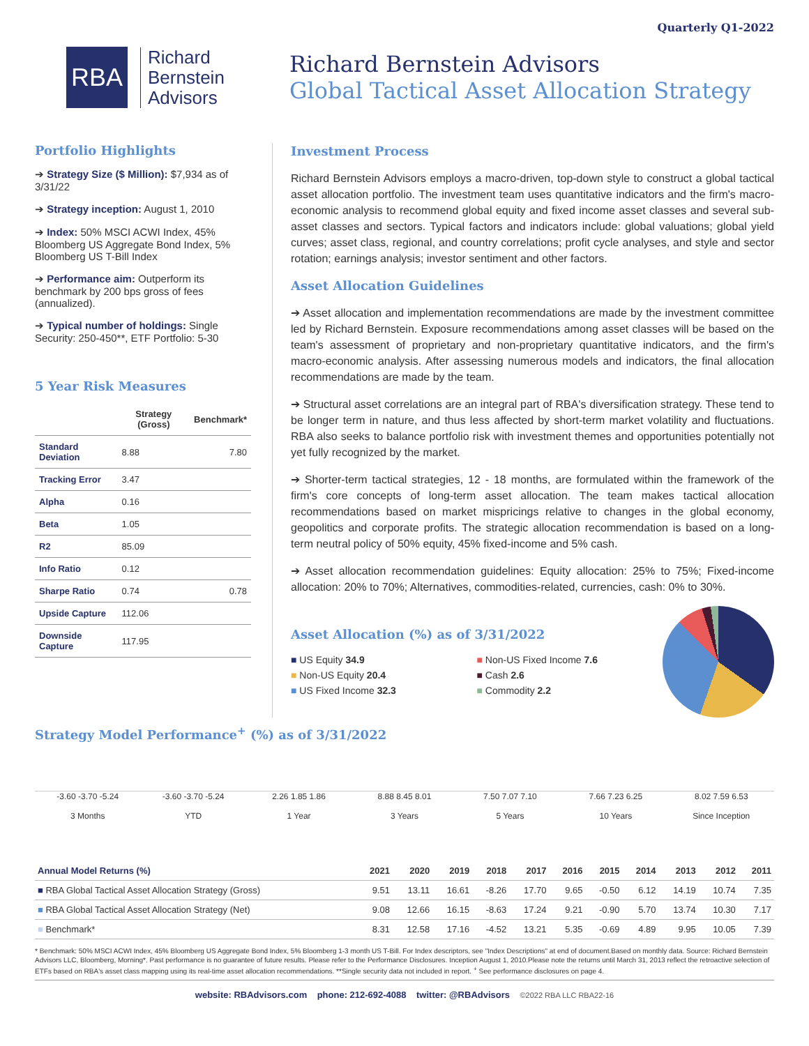Quarterly Q1-2022
RBA
Richard
Bernstein
Advisors
Richard Bernstein Advisors
Global Tactical Asset Allocation Strategy
Portfolio Highlights
➔ Strategy Size ($ Million): $7,934 as of 3/31/22
➔ Strategy inception: August 1, 2010
➔ Index: 50% MSCI ACWI Index, 45% Bloomberg US Aggregate Bond Index, 5% Bloomberg US T-Bill Index
➔ Performance aim: Outperform its benchmark by 200 bps gross of fees (annualized).
➔ Typical number of holdings: Single Security: 250-450**, ETF Portfolio: 5-30
5 Year Risk Measures
| | Strategy (Gross) | Benchmark* |
| --- | --- | --- |
| Standard Deviation | 8.88 | 7.80 |
| Tracking Error | 3.47 | |
| Alpha | 0.16 | |
| Beta | 1.05 | |
| R2 | 85.09 | |
| Info Ratio | 0.12 | |
| Sharpe Ratio | 0.74 | 0.78 |
| Upside Capture | 112.06 | |
| Downside Capture | 117.95 | |
Investment Process
Richard Bernstein Advisors employs a macro-driven, top-down style to construct a global tactical asset allocation portfolio. The investment team uses quantitative indicators and the firm's macro-economic analysis to recommend global equity and fixed income asset classes and several sub-asset classes and sectors. Typical factors and indicators include: global valuations; global yield curves; asset class, regional, and country correlations; profit cycle analyses, and style and sector rotation; earnings analysis; investor sentiment and other factors.
Asset Allocation Guidelines
➔ Asset allocation and implementation recommendations are made by the investment committee led by Richard Bernstein. Exposure recommendations among asset classes will be based on the team's assessment of proprietary and non-proprietary quantitative indicators, and the firm's macro-economic analysis. After assessing numerous models and indicators, the final allocation recommendations are made by the team.
➔ Structural asset correlations are an integral part of RBA's diversification strategy. These tend to be longer term in nature, and thus less affected by short-term market volatility and fluctuations. RBA also seeks to balance portfolio risk with investment themes and opportunities potentially not yet fully recognized by the market.
➔ Shorter-term tactical strategies, 12 - 18 months, are formulated within the framework of the firm's core concepts of long-term asset allocation. The team makes tactical allocation recommendations based on market mispricings relative to changes in the global economy, geopolitics and corporate profits. The strategic allocation recommendation is based on a long-term neutral policy of 50% equity, 45% fixed-income and 5% cash.
➔ Asset allocation recommendation guidelines: Equity allocation: 25% to 75%; Fixed-income allocation: 20% to 70%; Alternatives, commodities-related, currencies, cash: 0% to 30%.
Asset Allocation (%) as of 3/31/2022
■ US Equity 34.9
■ Non-US Fixed Income 7.6
■ Non-US Equity 20.4
■ Cash 2.6
■ US Fixed Income 32.3
■ Commodity 2.2
Strategy Model Performance<sup>+</sup> (%) as of 3/31/2022
-3.60 -3.70 -5.24
3 Months
-3.60 -3.70 -5.24
YTD
2.26 1.85 1.86
1 Year
8.88 8.45 8.01
3 Years
7.50 7.07 7.10
5 Years
7.66 7.23 6.25
10 Years
8.02 7.59 6.53
Since Inception
| Annual Model Returns (%) | 2021 | 2020 | 2019 | 2018 | 2017 | 2016 | 2015 | 2014 | 2013 | 2012 | 2011 |
| --- | --- | --- | --- | --- | --- | --- | --- | --- | --- | --- | --- |
| ■ RBA Global Tactical Asset Allocation Strategy (Gross) | 9.51 | 13.11 | 16.61 | -8.26 | 17.70 | 9.65 | -0.50 | 6.12 | 14.19 | 10.74 | 7.35 |
| ■ RBA Global Tactical Asset Allocation Strategy (Net) | 9.08 | 12.66 | 16.15 | -8.63 | 17.24 | 9.21 | -0.90 | 5.70 | 13.74 | 10.30 | 7.17 |
| ■ Benchmark* | 8.31 | 12.58 | 17.16 | -4.52 | 13.21 | 5.35 | -0.69 | 4.89 | 9.95 | 10.05 | 7.39 |
* Benchmark: 50% MSCI ACWI Index, 45% Bloomberg US Aggregate Bond Index, 5% Bloomberg 1-3 month US T-Bill. For Index descriptors, see "Index Descriptions" at end of document.Based on monthly data. Source: Richard Bernstein Advisors LLC, Bloomberg, Morning*. Past performance is no guarantee of future results. Please refer to the Performance Disclosures. Inception August 1, 2010.Please note the returns until March 31, 2013 reflect the retroactive selection of ETFs based on RBA's asset class mapping using its real-time asset allocation recommendations. **Single security data not included in report. <sup>+</sup> See performance disclosures on page 4.
website: RBAdvisors.com phone: 212-692-4088 twitter: @RBAdvisors ©2022 RBA LLC RBA22-16